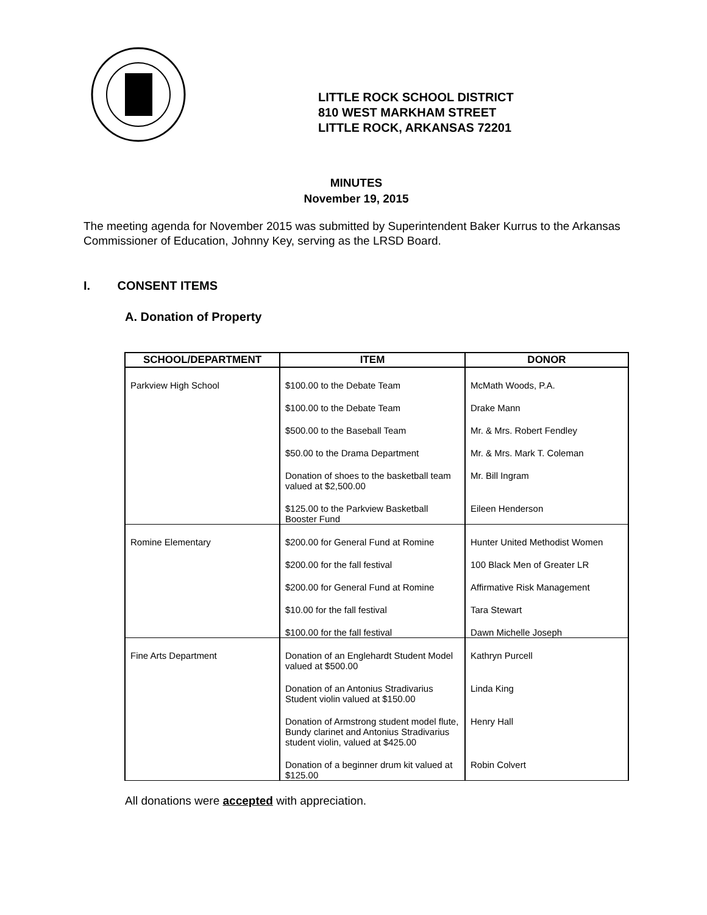LITTLE ROCK SCHOOL DISTRICT
810 WEST MARKHAM STREET
LITTLE ROCK, ARKANSAS 72201
MINUTES
November 19, 2015
The meeting agenda for November 2015 was submitted by Superintendent Baker Kurrus to the Arkansas Commissioner of Education, Johnny Key, serving as the LRSD Board.
I. CONSENT ITEMS
A. Donation of Property
| SCHOOL/DEPARTMENT | ITEM | DONOR |
| --- | --- | --- |
| Parkview High School | $100.00 to the Debate Team | McMath Woods, P.A. |
| | $100.00 to the Debate Team | Drake Mann |
| | $500.00 to the Baseball Team | Mr. & Mrs. Robert Fendley |
| | $50.00 to the Drama Department | Mr. & Mrs. Mark T. Coleman |
| | Donation of shoes to the basketball team valued at $2,500.00 | Mr. Bill Ingram |
| | $125.00 to the Parkview Basketball Booster Fund | Eileen Henderson |
| Romine Elementary | $200.00 for General Fund at Romine | Hunter United Methodist Women |
| | $200.00 for the fall festival | 100 Black Men of Greater LR |
| | $200.00 for General Fund at Romine | Affirmative Risk Management |
| | $10.00 for the fall festival | Tara Stewart |
| | $100.00 for the fall festival | Dawn Michelle Joseph |
| Fine Arts Department | Donation of an Englehardt Student Model valued at $500.00 | Kathryn Purcell |
| | Donation of an Antonius Stradivarius Student violin valued at $150.00 | Linda King |
| | Donation of Armstrong student model flute, Bundy clarinet and Antonius Stradivarius student violin, valued at $425.00 | Henry Hall |
| | Donation of a beginner drum kit valued at $125.00 | Robin Colvert |
All donations were accepted with appreciation.